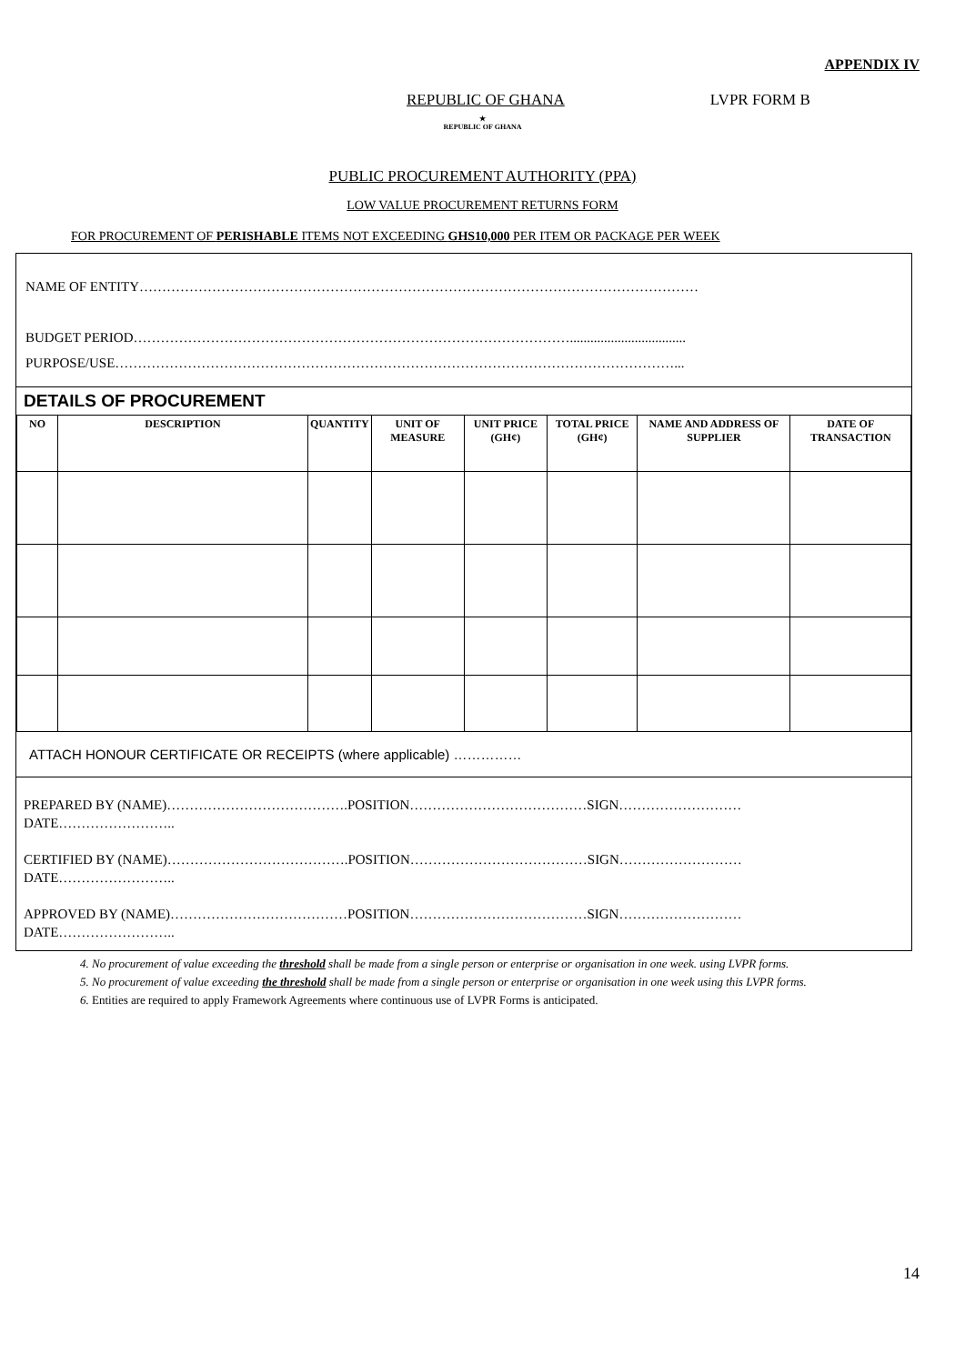APPENDIX IV
REPUBLIC OF GHANA LVPR FORM B
★
REPUBLIC OF GHANA
PUBLIC PROCUREMENT AUTHORITY (PPA)
LOW VALUE PROCUREMENT RETURNS FORM
FOR PROCUREMENT OF PERISHABLE ITEMS NOT EXCEEDING GHS10,000 PER ITEM OR PACKAGE PER WEEK
NAME OF ENTITY……………………………………………………………………………………………………………
BUDGET PERIOD……………………………………………………………………………………..................................
PURPOSE/USE……………………………………………………………………………………………………………...
DETAILS OF PROCUREMENT
| NO | DESCRIPTION | QUANTITY | UNIT OF MEASURE | UNIT PRICE (GH¢) | TOTAL PRICE (GH¢) | NAME AND ADDRESS OF SUPPLIER | DATE OF TRANSACTION |
| --- | --- | --- | --- | --- | --- | --- | --- |
ATTACH HONOUR CERTIFICATE OR RECEIPTS (where applicable) ……………
PREPARED BY (NAME)………………………………….POSITION…………………………………SIGN………………………
DATE……………………..
CERTIFIED BY (NAME)………………………………….POSITION…………………………………SIGN………………………
DATE……………………..
APPROVED BY (NAME)…………………………………POSITION…………………………………SIGN………………………
DATE……………………..
4. No procurement of value exceeding the threshold shall be made from a single person or enterprise or organisation in one week. using LVPR forms.
5. No procurement of value exceeding the threshold shall be made from a single person or enterprise or organisation in one week using this LVPR forms.
6. Entities are required to apply Framework Agreements where continuous use of LVPR Forms is anticipated.
14